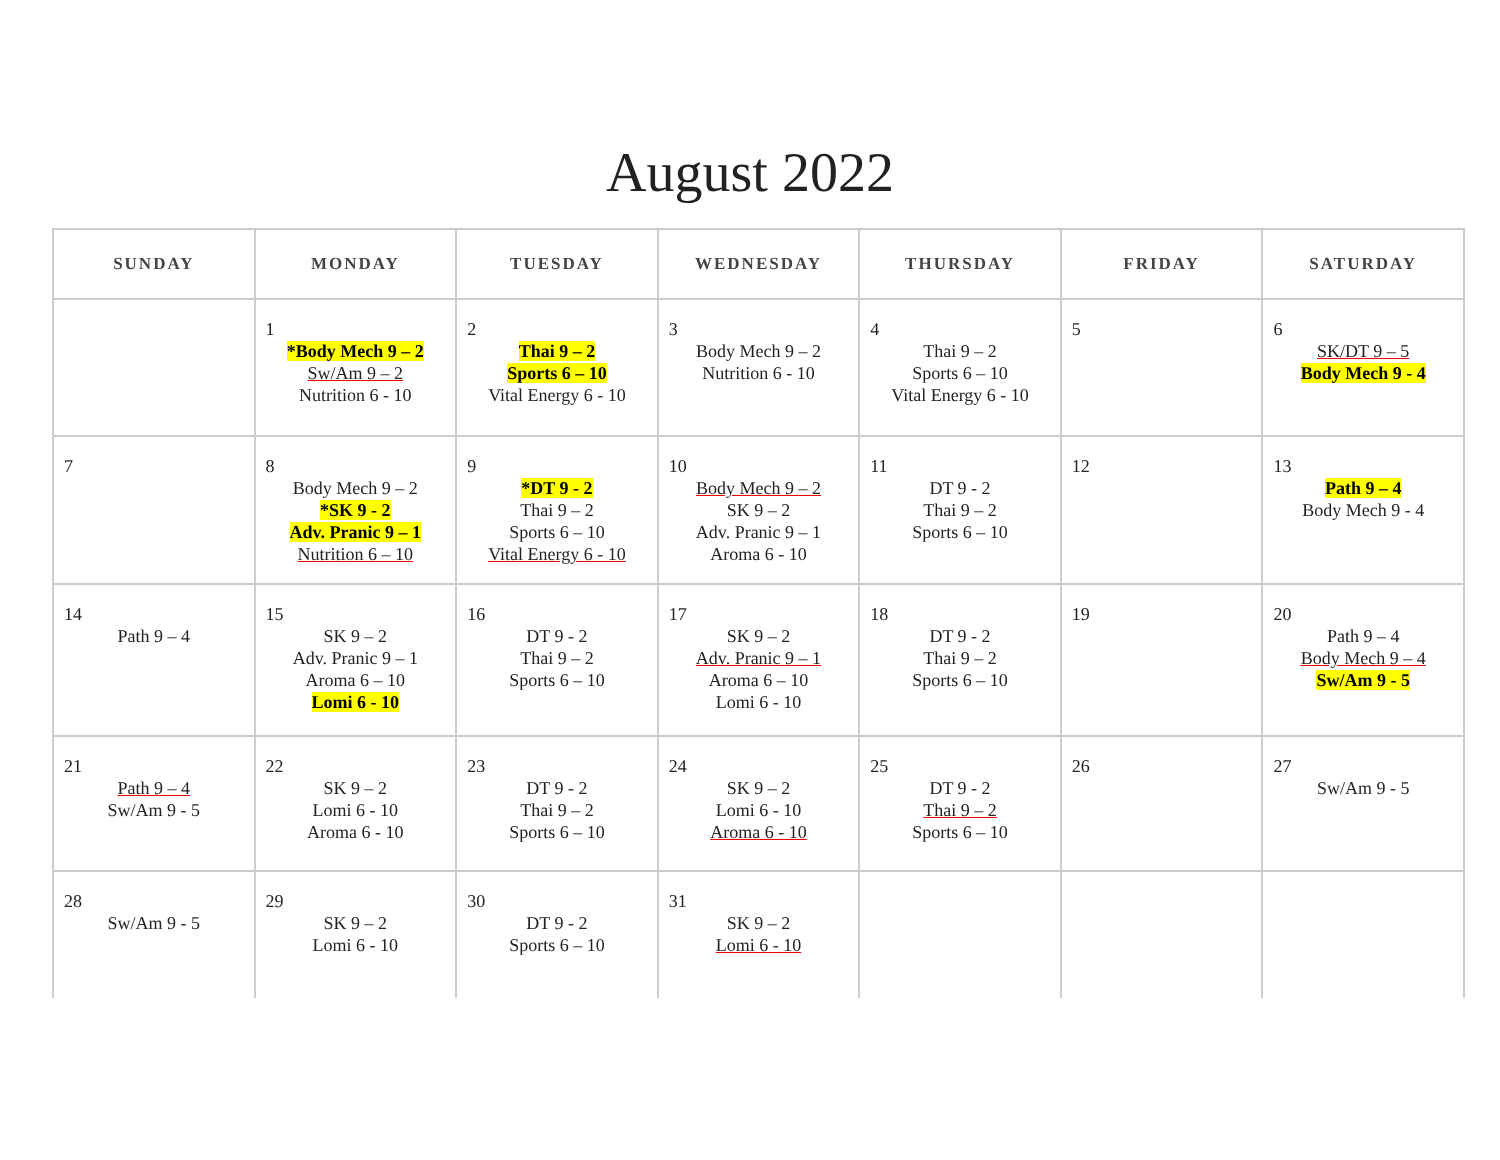August 2022
| SUNDAY | MONDAY | TUESDAY | WEDNESDAY | THURSDAY | FRIDAY | SATURDAY |
| --- | --- | --- | --- | --- | --- | --- |
| | 1 *Body Mech 9 – 2 Sw/Am 9 – 2 Nutrition 6 - 10 | 2 Thai 9 – 2 Sports 6 – 10 Vital Energy 6 - 10 | 3 Body Mech 9 – 2 Nutrition 6 - 10 | 4 Thai 9 – 2 Sports 6 – 10 Vital Energy 6 - 10 | 5 | 6 SK/DT 9 – 5 Body Mech 9 - 4 |
| 7 | 8 Body Mech 9 – 2 *SK 9 - 2 Adv. Pranic 9 – 1 Nutrition 6 – 10 | 9 *DT 9 - 2 Thai 9 – 2 Sports 6 – 10 Vital Energy 6 - 10 | 10 Body Mech 9 – 2 SK 9 – 2 Adv. Pranic 9 – 1 Aroma 6 - 10 | 11 DT 9 - 2 Thai 9 – 2 Sports 6 – 10 | 12 | 13 Path 9 – 4 Body Mech 9 - 4 |
| 14 Path 9 – 4 | 15 SK 9 – 2 Adv. Pranic 9 – 1 Aroma 6 – 10 Lomi 6 - 10 | 16 DT 9 - 2 Thai 9 – 2 Sports 6 – 10 | 17 SK 9 – 2 Adv. Pranic 9 – 1 Aroma 6 – 10 Lomi 6 - 10 | 18 DT 9 - 2 Thai 9 – 2 Sports 6 – 10 | 19 | 20 Path 9 – 4 Body Mech 9 – 4 Sw/Am 9 - 5 |
| 21 Path 9 – 4 Sw/Am 9 - 5 | 22 SK 9 – 2 Lomi 6 - 10 Aroma 6 - 10 | 23 DT 9 - 2 Thai 9 – 2 Sports 6 – 10 | 24 SK 9 – 2 Lomi 6 - 10 Aroma 6 - 10 | 25 DT 9 - 2 Thai 9 – 2 Sports 6 – 10 | 26 | 27 Sw/Am 9 - 5 |
| 28 Sw/Am 9 - 5 | 29 SK 9 – 2 Lomi 6 - 10 | 30 DT 9 - 2 Sports 6 – 10 | 31 SK 9 – 2 Lomi 6 - 10 | | | |